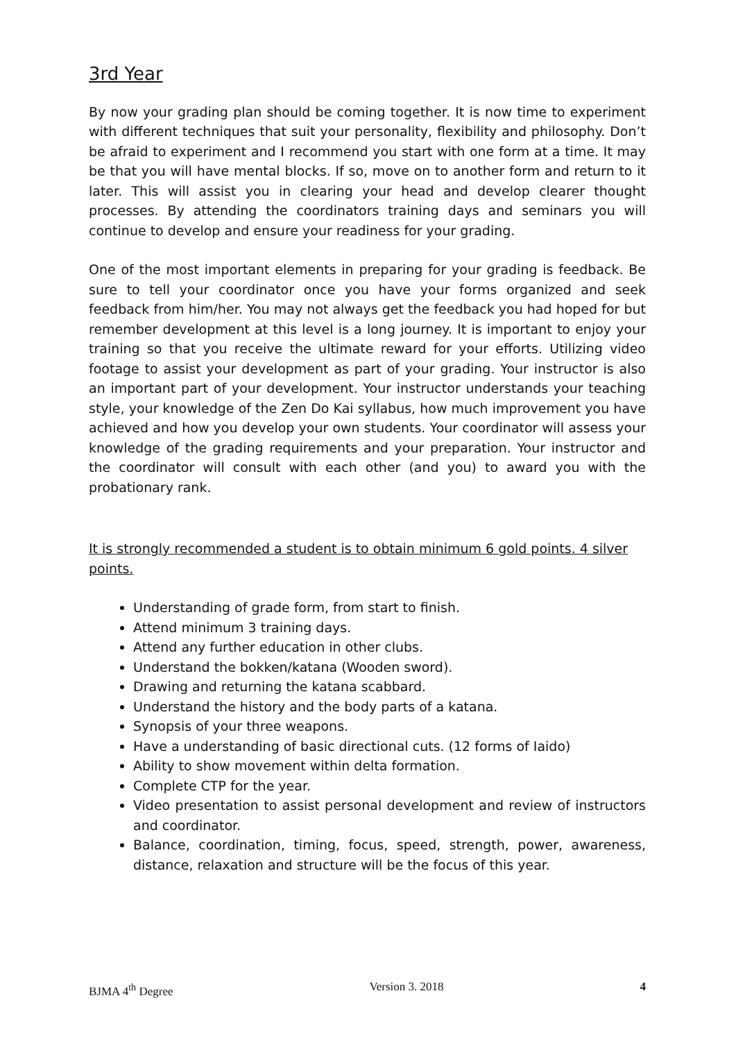3rd Year
By now your grading plan should be coming together. It is now time to experiment with different techniques that suit your personality, flexibility and philosophy. Don’t be afraid to experiment and I recommend you start with one form at a time. It may be that you will have mental blocks. If so, move on to another form and return to it later. This will assist you in clearing your head and develop clearer thought processes. By attending the coordinators training days and seminars you will continue to develop and ensure your readiness for your grading.
One of the most important elements in preparing for your grading is feedback. Be sure to tell your coordinator once you have your forms organized and seek feedback from him/her. You may not always get the feedback you had hoped for but remember development at this level is a long journey. It is important to enjoy your training so that you receive the ultimate reward for your efforts. Utilizing video footage to assist your development as part of your grading. Your instructor is also an important part of your development. Your instructor understands your teaching style, your knowledge of the Zen Do Kai syllabus, how much improvement you have achieved and how you develop your own students. Your coordinator will assess your knowledge of the grading requirements and your preparation. Your instructor and the coordinator will consult with each other (and you) to award you with the probationary rank.
It is strongly recommended a student is to obtain minimum 6 gold points. 4 silver points.
Understanding of grade form, from start to finish.
Attend minimum 3 training days.
Attend any further education in other clubs.
Understand the bokken/katana (Wooden sword).
Drawing and returning the katana scabbard.
Understand the history and the body parts of a katana.
Synopsis of your three weapons.
Have a understanding of basic directional cuts. (12 forms of Iaido)
Ability to show movement within delta formation.
Complete CTP for the year.
Video presentation to assist personal development and review of instructors and coordinator.
Balance, coordination, timing, focus, speed, strength, power, awareness, distance, relaxation and structure will be the focus of this year.
BJMA 4<sup>th</sup> Degree Version 3. 2018 4